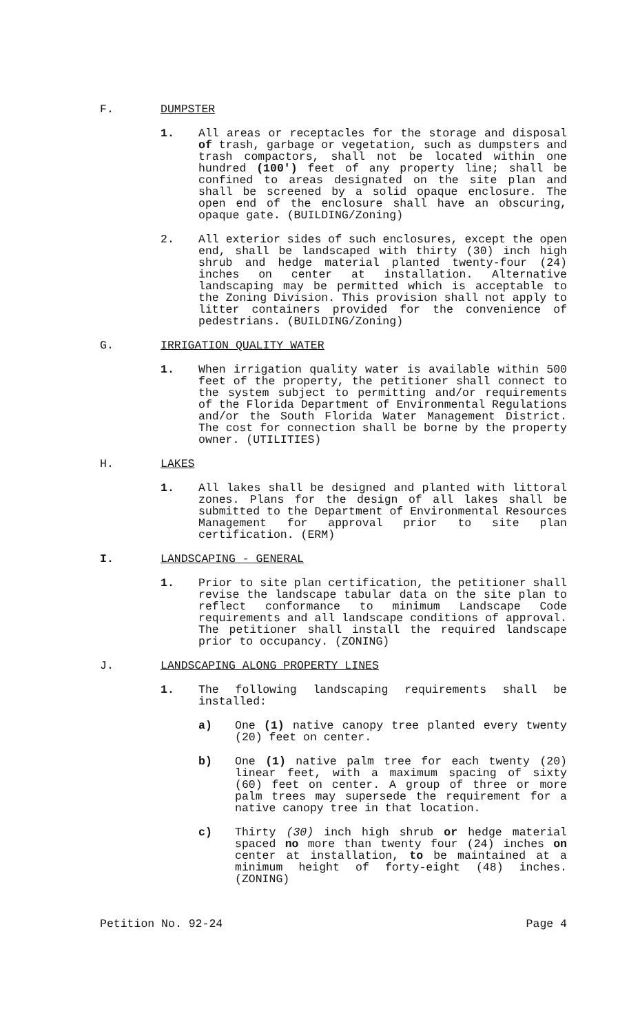F. DUMPSTER
1. All areas or receptacles for the storage and disposal of trash, garbage or vegetation, such as dumpsters and trash compactors, shall not be located within one hundred (100') feet of any property line; shall be confined to areas designated on the site plan and shall be screened by a solid opaque enclosure. The open end of the enclosure shall have an obscuring, opaque gate. (BUILDING/Zoning)
2. All exterior sides of such enclosures, except the open end, shall be landscaped with thirty (30) inch high shrub and hedge material planted twenty-four (24) inches on center at installation. Alternative landscaping may be permitted which is acceptable to the Zoning Division. This provision shall not apply to litter containers provided for the convenience of pedestrians. (BUILDING/Zoning)
G. IRRIGATION QUALITY WATER
1. When irrigation quality water is available within 500 feet of the property, the petitioner shall connect to the system subject to permitting and/or requirements of the Florida Department of Environmental Regulations and/or the South Florida Water Management District. The cost for connection shall be borne by the property owner. (UTILITIES)
H. LAKES
1. All lakes shall be designed and planted with littoral zones. Plans for the design of all lakes shall be submitted to the Department of Environmental Resources Management for approval prior to site plan certification. (ERM)
I. LANDSCAPING - GENERAL
1. Prior to site plan certification, the petitioner shall revise the landscape tabular data on the site plan to reflect conformance to minimum Landscape Code requirements and all landscape conditions of approval. The petitioner shall install the required landscape prior to occupancy. (ZONING)
J. LANDSCAPING ALONG PROPERTY LINES
1. The following landscaping requirements shall be installed:
a) One (1) native canopy tree planted every twenty (20) feet on center.
b) One (1) native palm tree for each twenty (20) linear feet, with a maximum spacing of sixty (60) feet on center. A group of three or more palm trees may supersede the requirement for a native canopy tree in that location.
c) Thirty (30) inch high shrub or hedge material spaced no more than twenty four (24) inches on center at installation, to be maintained at a minimum height of forty-eight (48) inches. (ZONING)
Petition No. 92-24 Page 4